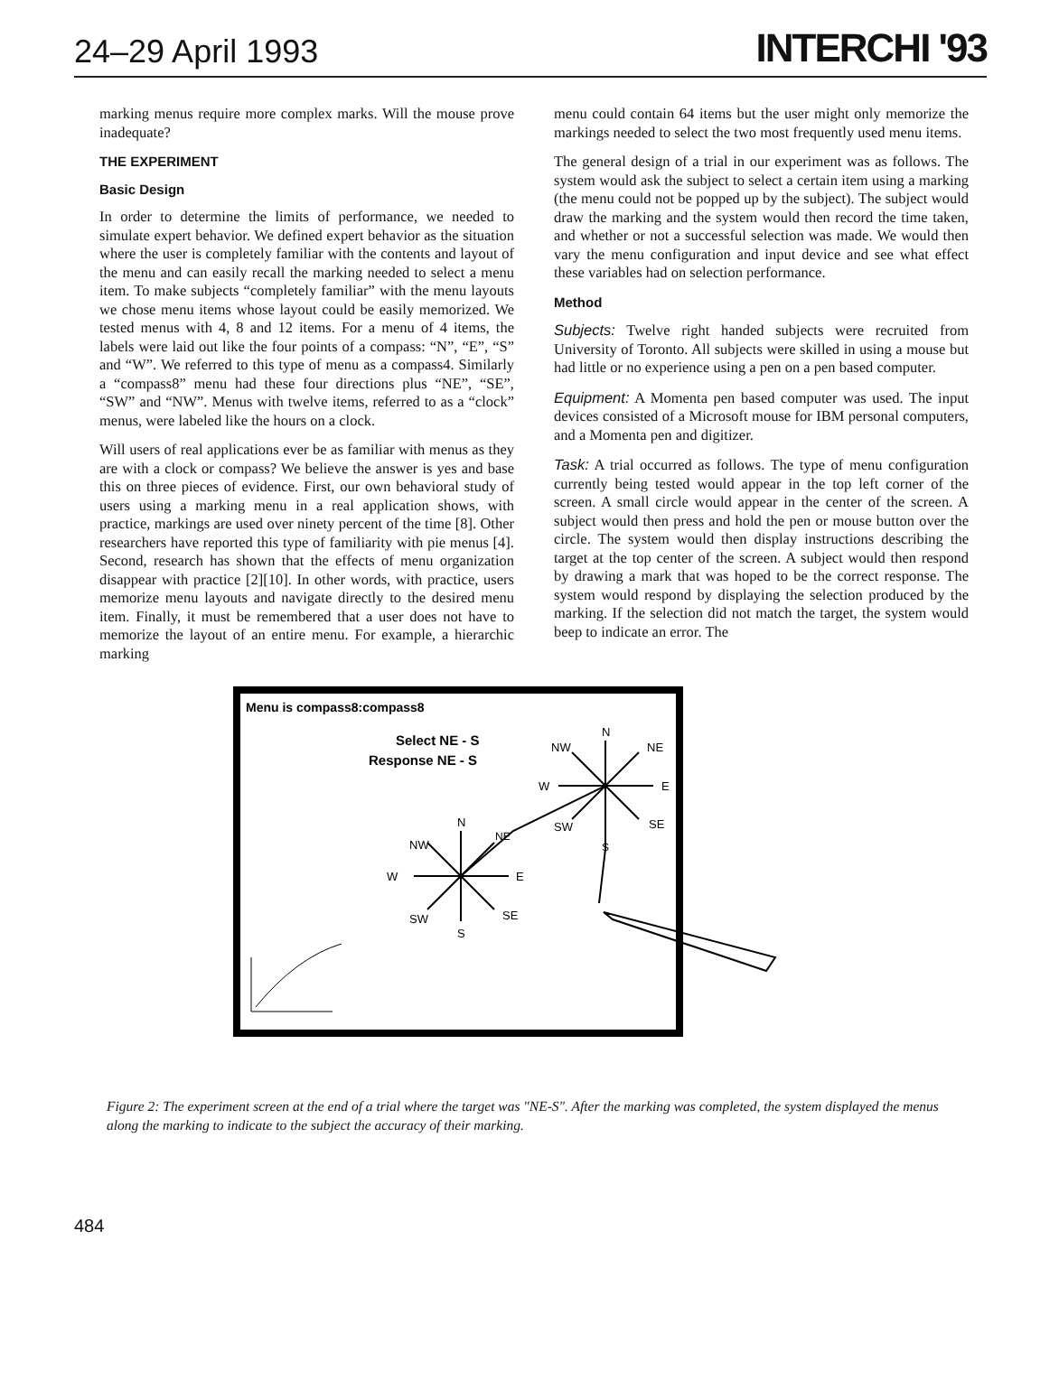24–29 April 1993 INTERCHI '93
marking menus require more complex marks. Will the mouse prove inadequate?
THE EXPERIMENT
Basic Design
In order to determine the limits of performance, we needed to simulate expert behavior. We defined expert behavior as the situation where the user is completely familiar with the contents and layout of the menu and can easily recall the marking needed to select a menu item. To make subjects “completely familiar” with the menu layouts we chose menu items whose layout could be easily memorized. We tested menus with 4, 8 and 12 items. For a menu of 4 items, the labels were laid out like the four points of a compass: “N”, “E”, “S” and “W”. We referred to this type of menu as a compass4. Similarly a “compass8” menu had these four directions plus “NE”, “SE”, “SW” and “NW”. Menus with twelve items, referred to as a “clock” menus, were labeled like the hours on a clock.
Will users of real applications ever be as familiar with menus as they are with a clock or compass? We believe the answer is yes and base this on three pieces of evidence. First, our own behavioral study of users using a marking menu in a real application shows, with practice, markings are used over ninety percent of the time [8]. Other researchers have reported this type of familiarity with pie menus [4]. Second, research has shown that the effects of menu organization disappear with practice [2][10]. In other words, with practice, users memorize menu layouts and navigate directly to the desired menu item. Finally, it must be remembered that a user does not have to memorize the layout of an entire menu. For example, a hierarchic marking
menu could contain 64 items but the user might only memorize the markings needed to select the two most frequently used menu items.
The general design of a trial in our experiment was as follows. The system would ask the subject to select a certain item using a marking (the menu could not be popped up by the subject). The subject would draw the marking and the system would then record the time taken, and whether or not a successful selection was made. We would then vary the menu configuration and input device and see what effect these variables had on selection performance.
Method
Subjects: Twelve right handed subjects were recruited from University of Toronto. All subjects were skilled in using a mouse but had little or no experience using a pen on a pen based computer.
Equipment: A Momenta pen based computer was used. The input devices consisted of a Microsoft mouse for IBM personal computers, and a Momenta pen and digitizer.
Task: A trial occurred as follows. The type of menu configuration currently being tested would appear in the top left corner of the screen. A small circle would appear in the center of the screen. A subject would then press and hold the pen or mouse button over the circle. The system would then display instructions describing the target at the top center of the screen. A subject would then respond by drawing a mark that was hoped to be the correct response. The system would respond by displaying the selection produced by the marking. If the selection did not match the target, the system would beep to indicate an error. The
Menu is compass8:compass8
Select NE - S
Response NE - S
N
NW
NE
W
E
SW
SE
S
N
NW
NE
W
E
SW
SE
S
Figure 2: The experiment screen at the end of a trial where the target was "NE-S". After the marking was completed, the system displayed the menus along the marking to indicate to the subject the accuracy of their marking.
484